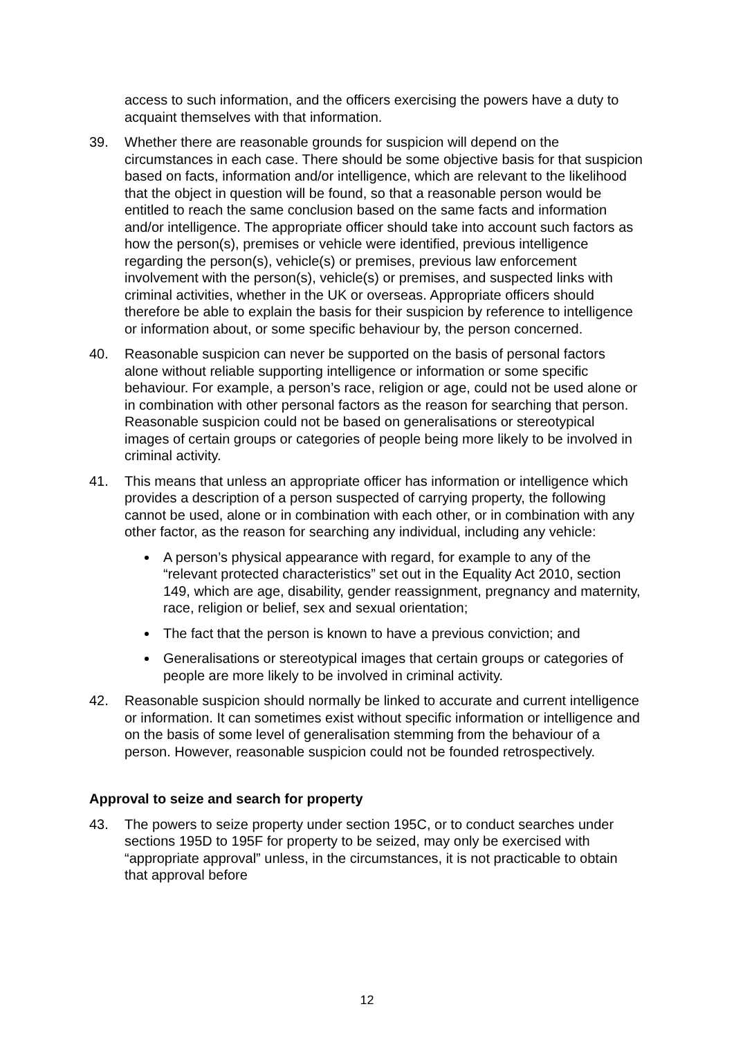access to such information, and the officers exercising the powers have a duty to acquaint themselves with that information.
39. Whether there are reasonable grounds for suspicion will depend on the circumstances in each case. There should be some objective basis for that suspicion based on facts, information and/or intelligence, which are relevant to the likelihood that the object in question will be found, so that a reasonable person would be entitled to reach the same conclusion based on the same facts and information and/or intelligence. The appropriate officer should take into account such factors as how the person(s), premises or vehicle were identified, previous intelligence regarding the person(s), vehicle(s) or premises, previous law enforcement involvement with the person(s), vehicle(s) or premises, and suspected links with criminal activities, whether in the UK or overseas. Appropriate officers should therefore be able to explain the basis for their suspicion by reference to intelligence or information about, or some specific behaviour by, the person concerned.
40. Reasonable suspicion can never be supported on the basis of personal factors alone without reliable supporting intelligence or information or some specific behaviour. For example, a person’s race, religion or age, could not be used alone or in combination with other personal factors as the reason for searching that person. Reasonable suspicion could not be based on generalisations or stereotypical images of certain groups or categories of people being more likely to be involved in criminal activity.
41. This means that unless an appropriate officer has information or intelligence which provides a description of a person suspected of carrying property, the following cannot be used, alone or in combination with each other, or in combination with any other factor, as the reason for searching any individual, including any vehicle:
A person’s physical appearance with regard, for example to any of the “relevant protected characteristics” set out in the Equality Act 2010, section 149, which are age, disability, gender reassignment, pregnancy and maternity, race, religion or belief, sex and sexual orientation;
The fact that the person is known to have a previous conviction; and
Generalisations or stereotypical images that certain groups or categories of people are more likely to be involved in criminal activity.
42. Reasonable suspicion should normally be linked to accurate and current intelligence or information. It can sometimes exist without specific information or intelligence and on the basis of some level of generalisation stemming from the behaviour of a person. However, reasonable suspicion could not be founded retrospectively.
Approval to seize and search for property
43. The powers to seize property under section 195C, or to conduct searches under sections 195D to 195F for property to be seized, may only be exercised with “appropriate approval” unless, in the circumstances, it is not practicable to obtain that approval before
12